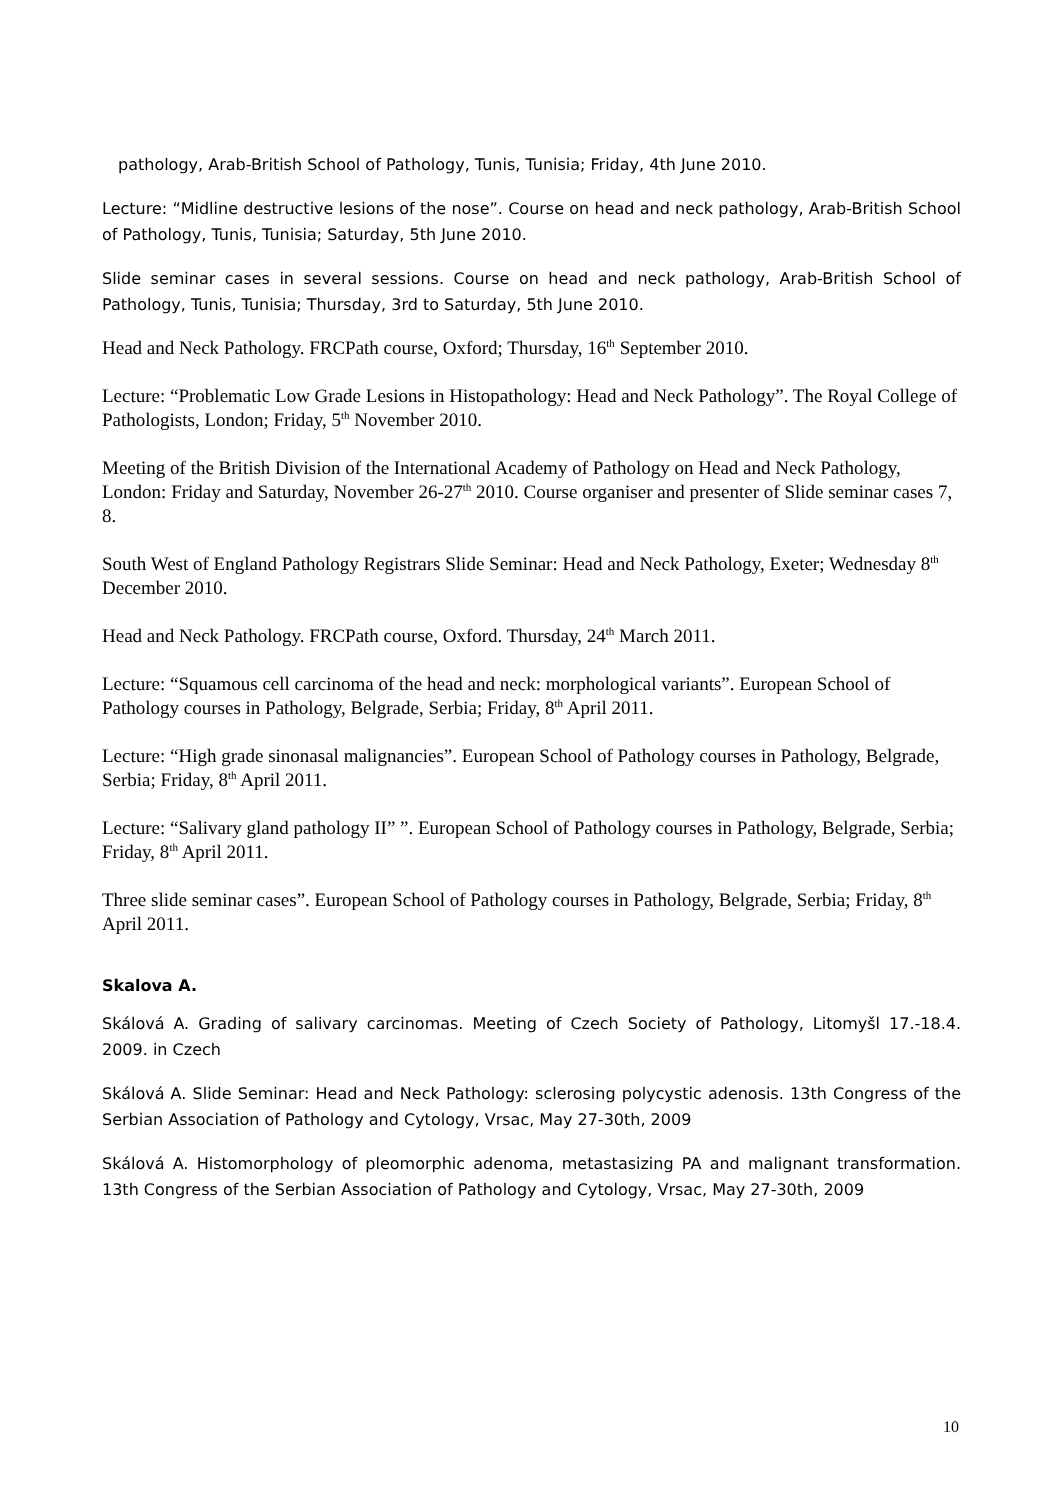pathology, Arab-British School of Pathology, Tunis, Tunisia; Friday, 4th June 2010.
Lecture: “Midline destructive lesions of the nose”. Course on head and neck pathology, Arab-British School of Pathology, Tunis, Tunisia; Saturday, 5th June 2010.
Slide seminar cases in several sessions. Course on head and neck pathology, Arab-British School of Pathology, Tunis, Tunisia; Thursday, 3rd to Saturday, 5th June 2010.
Head and Neck Pathology. FRCPath course, Oxford; Thursday, 16<sup>th</sup> September 2010.
Lecture: “Problematic Low Grade Lesions in Histopathology: Head and Neck Pathology”. The Royal College of Pathologists, London; Friday, 5<sup>th</sup> November 2010.
Meeting of the British Division of the International Academy of Pathology on Head and Neck Pathology, London: Friday and Saturday, November 26-27<sup>th</sup> 2010. Course organiser and presenter of Slide seminar cases 7, 8.
South West of England Pathology Registrars Slide Seminar: Head and Neck Pathology, Exeter; Wednesday 8<sup>th</sup> December 2010.
Head and Neck Pathology. FRCPath course, Oxford. Thursday, 24<sup>th</sup> March 2011.
Lecture: “Squamous cell carcinoma of the head and neck: morphological variants”. European School of Pathology courses in Pathology, Belgrade, Serbia; Friday, 8<sup>th</sup> April 2011.
Lecture: “High grade sinonasal malignancies”. European School of Pathology courses in Pathology, Belgrade, Serbia; Friday, 8<sup>th</sup> April 2011.
Lecture: “Salivary gland pathology II” ”. European School of Pathology courses in Pathology, Belgrade, Serbia; Friday, 8<sup>th</sup> April 2011.
Three slide seminar cases”. European School of Pathology courses in Pathology, Belgrade, Serbia; Friday, 8<sup>th</sup> April 2011.
Skalova A.
Skálová A. Grading of salivary carcinomas. Meeting of Czech Society of Pathology, Litomyšl 17.-18.4. 2009. in Czech
Skálová A. Slide Seminar: Head and Neck Pathology: sclerosing polycystic adenosis. 13th Congress of the Serbian Association of Pathology and Cytology, Vrsac, May 27-30th, 2009
Skálová A. Histomorphology of pleomorphic adenoma, metastasizing PA and malignant transformation. 13th Congress of the Serbian Association of Pathology and Cytology, Vrsac, May 27-30th, 2009
10